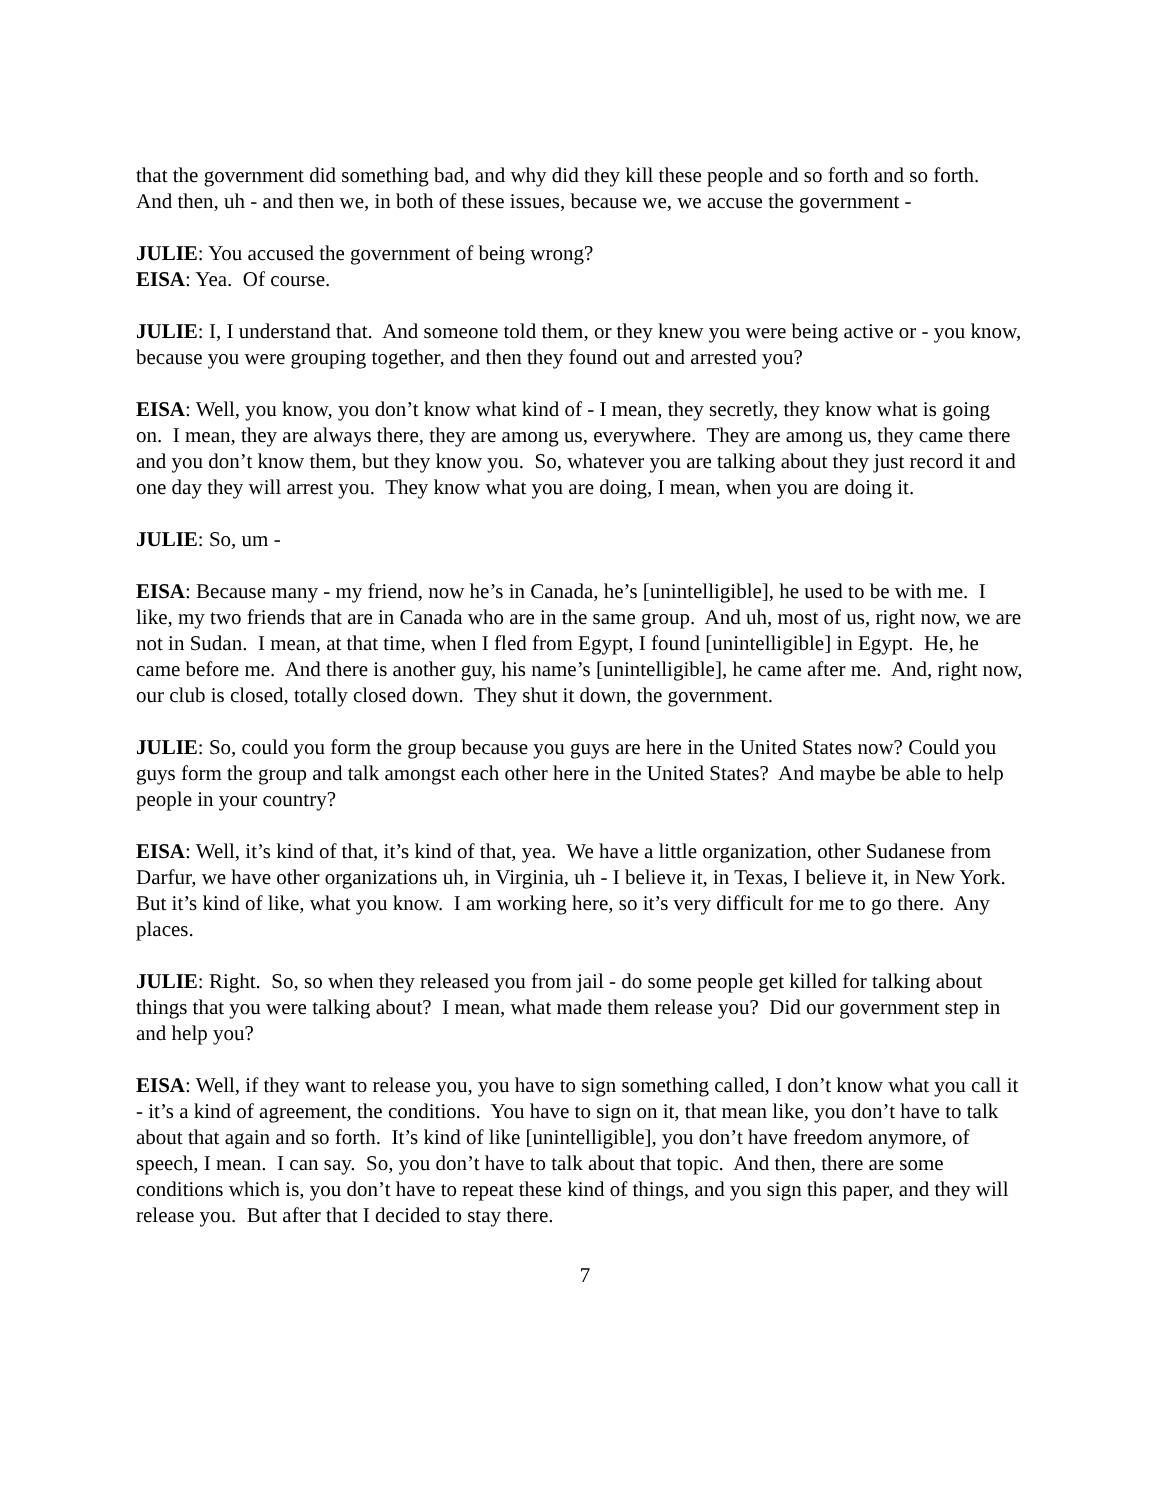that the government did something bad, and why did they kill these people and so forth and so forth. And then, uh - and then we, in both of these issues, because we, we accuse the government -
JULIE: You accused the government of being wrong?
EISA: Yea. Of course.
JULIE: I, I understand that. And someone told them, or they knew you were being active or - you know, because you were grouping together, and then they found out and arrested you?
EISA: Well, you know, you don’t know what kind of - I mean, they secretly, they know what is going on. I mean, they are always there, they are among us, everywhere. They are among us, they came there and you don’t know them, but they know you. So, whatever you are talking about they just record it and one day they will arrest you. They know what you are doing, I mean, when you are doing it.
JULIE: So, um -
EISA: Because many - my friend, now he’s in Canada, he’s [unintelligible], he used to be with me. I like, my two friends that are in Canada who are in the same group. And uh, most of us, right now, we are not in Sudan. I mean, at that time, when I fled from Egypt, I found [unintelligible] in Egypt. He, he came before me. And there is another guy, his name’s [unintelligible], he came after me. And, right now, our club is closed, totally closed down. They shut it down, the government.
JULIE: So, could you form the group because you guys are here in the United States now? Could you guys form the group and talk amongst each other here in the United States? And maybe be able to help people in your country?
EISA: Well, it’s kind of that, it’s kind of that, yea. We have a little organization, other Sudanese from Darfur, we have other organizations uh, in Virginia, uh - I believe it, in Texas, I believe it, in New York. But it’s kind of like, what you know. I am working here, so it’s very difficult for me to go there. Any places.
JULIE: Right. So, so when they released you from jail - do some people get killed for talking about things that you were talking about? I mean, what made them release you? Did our government step in and help you?
EISA: Well, if they want to release you, you have to sign something called, I don’t know what you call it - it’s a kind of agreement, the conditions. You have to sign on it, that mean like, you don’t have to talk about that again and so forth. It’s kind of like [unintelligible], you don’t have freedom anymore, of speech, I mean. I can say. So, you don’t have to talk about that topic. And then, there are some conditions which is, you don’t have to repeat these kind of things, and you sign this paper, and they will release you. But after that I decided to stay there.
7